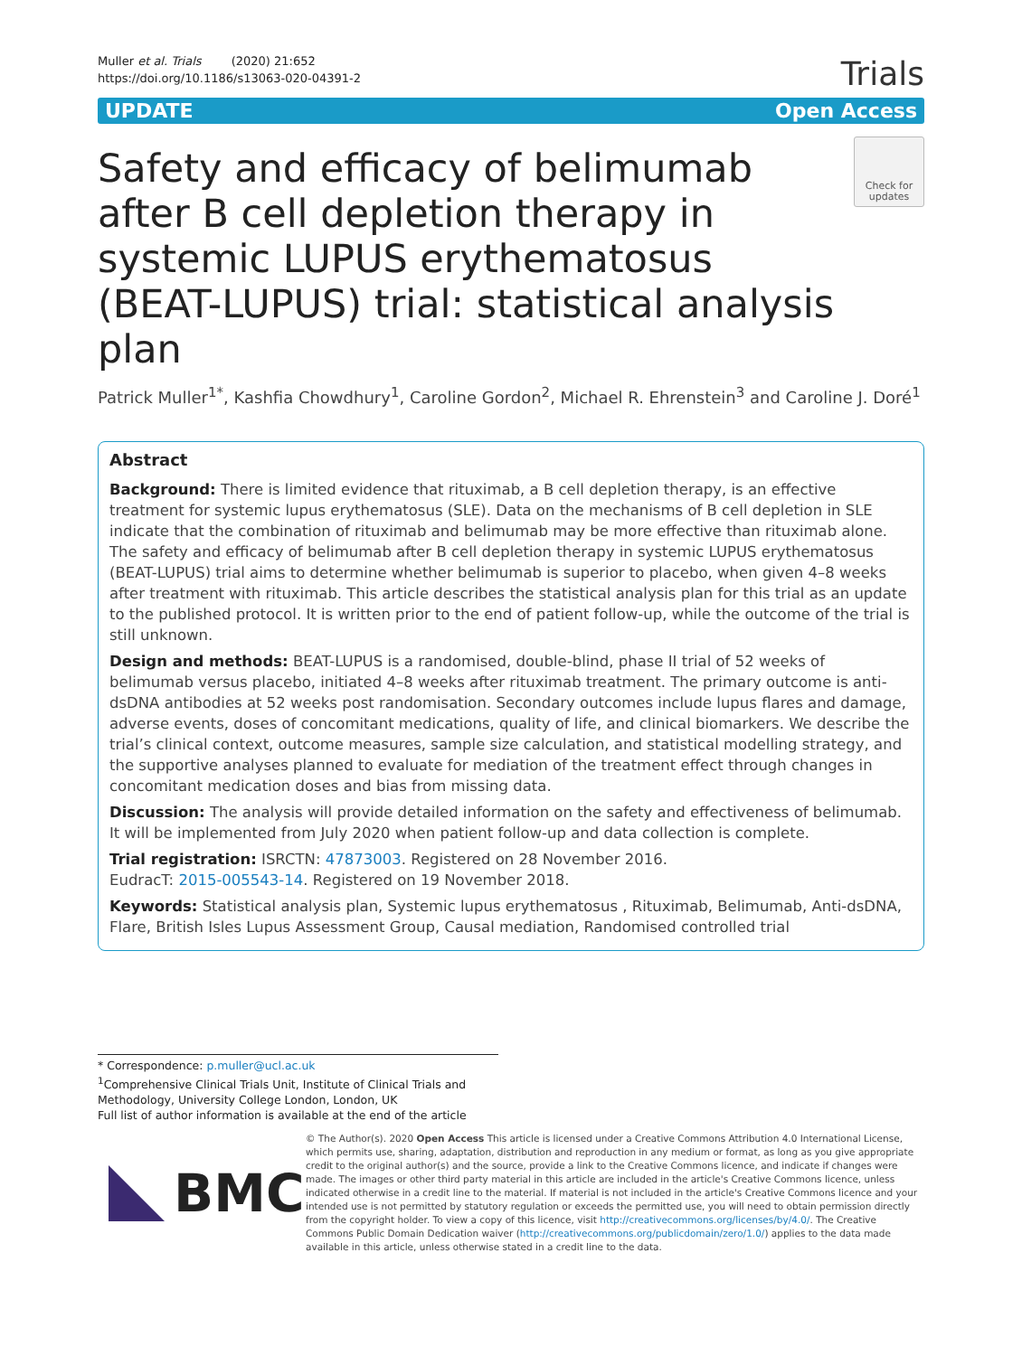Muller et al. Trials (2020) 21:652
https://doi.org/10.1186/s13063-020-04391-2
Trials
UPDATE Open Access
Safety and efficacy of belimumab after B cell depletion therapy in systemic LUPUS erythematosus (BEAT-LUPUS) trial: statistical analysis plan
Check for updates
Patrick Muller<sup>1*</sup>, Kashfia Chowdhury<sup>1</sup>, Caroline Gordon<sup>2</sup>, Michael R. Ehrenstein<sup>3</sup> and Caroline J. Doré<sup>1</sup>
Abstract
Background: There is limited evidence that rituximab, a B cell depletion therapy, is an effective treatment for systemic lupus erythematosus (SLE). Data on the mechanisms of B cell depletion in SLE indicate that the combination of rituximab and belimumab may be more effective than rituximab alone. The safety and efficacy of belimumab after B cell depletion therapy in systemic LUPUS erythematosus (BEAT-LUPUS) trial aims to determine whether belimumab is superior to placebo, when given 4–8 weeks after treatment with rituximab. This article describes the statistical analysis plan for this trial as an update to the published protocol. It is written prior to the end of patient follow-up, while the outcome of the trial is still unknown.
Design and methods: BEAT-LUPUS is a randomised, double-blind, phase II trial of 52 weeks of belimumab versus placebo, initiated 4–8 weeks after rituximab treatment. The primary outcome is anti-dsDNA antibodies at 52 weeks post randomisation. Secondary outcomes include lupus flares and damage, adverse events, doses of concomitant medications, quality of life, and clinical biomarkers. We describe the trial’s clinical context, outcome measures, sample size calculation, and statistical modelling strategy, and the supportive analyses planned to evaluate for mediation of the treatment effect through changes in concomitant medication doses and bias from missing data.
Discussion: The analysis will provide detailed information on the safety and effectiveness of belimumab. It will be implemented from July 2020 when patient follow-up and data collection is complete.
Trial registration: ISRCTN: 47873003. Registered on 28 November 2016.
EudracT: 2015-005543-14. Registered on 19 November 2018.
Keywords: Statistical analysis plan, Systemic lupus erythematosus , Rituximab, Belimumab, Anti-dsDNA, Flare, British Isles Lupus Assessment Group, Causal mediation, Randomised controlled trial
* Correspondence: p.muller@ucl.ac.uk
<sup>1</sup> Comprehensive Clinical Trials Unit, Institute of Clinical Trials and Methodology, University College London, London, UK
Full list of author information is available at the end of the article
BMC
© The Author(s). 2020 Open Access This article is licensed under a Creative Commons Attribution 4.0 International License, which permits use, sharing, adaptation, distribution and reproduction in any medium or format, as long as you give appropriate credit to the original author(s) and the source, provide a link to the Creative Commons licence, and indicate if changes were made. The images or other third party material in this article are included in the article's Creative Commons licence, unless indicated otherwise in a credit line to the material. If material is not included in the article's Creative Commons licence and your intended use is not permitted by statutory regulation or exceeds the permitted use, you will need to obtain permission directly from the copyright holder. To view a copy of this licence, visit http://creativecommons.org/licenses/by/4.0/. The Creative Commons Public Domain Dedication waiver (http://creativecommons.org/publicdomain/zero/1.0/) applies to the data made available in this article, unless otherwise stated in a credit line to the data.